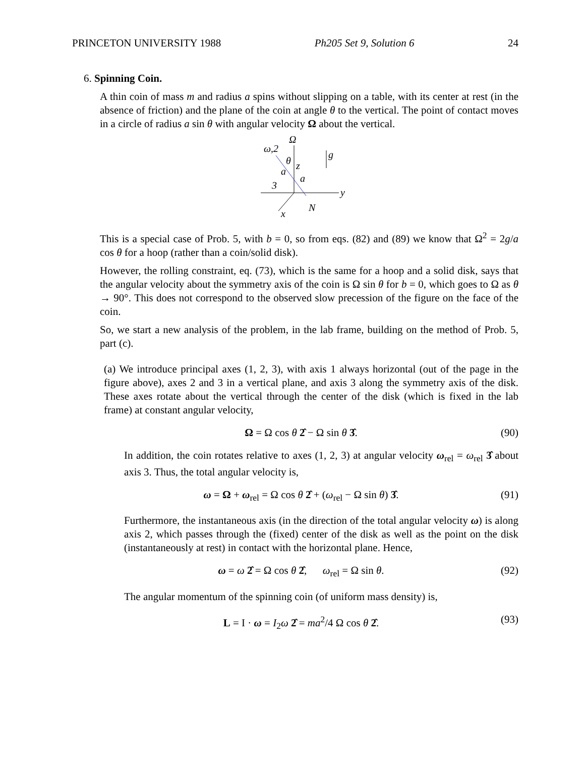PRINCETON UNIVERSITY 1988 Ph205 Set 9, Solution 6 24
6. Spinning Coin.
A thin coin of mass m and radius a spins without slipping on a table, with its center at rest (in the absence of friction) and the plane of the coin at angle θ to the vertical. The point of contact moves in a circle of radius a sin θ with angular velocity Ω about the vertical.
Ω
ω,2
θ
z
a
a
3
y
g
N
x
This is a special case of Prob. 5, with b = 0, so from eqs. (82) and (89) we know that Ω<sup>2</sup> = 2g/a cos θ for a hoop (rather than a coin/solid disk).
However, the rolling constraint, eq. (73), which is the same for a hoop and a solid disk, says that the angular velocity about the symmetry axis of the coin is Ω sin θ for b = 0, which goes to Ω as θ → 90°. This does not correspond to the observed slow precession of the figure on the face of the coin.
So, we start a new analysis of the problem, in the lab frame, building on the method of Prob. 5, part (c).
(a) We introduce principal axes (1, 2, 3), with axis 1 always horizontal (out of the page in the figure above), axes 2 and 3 in a vertical plane, and axis 3 along the symmetry axis of the disk. These axes rotate about the vertical through the center of the disk (which is fixed in the lab frame) at constant angular velocity,
Ω = Ω cos θ 2̂ − Ω sin θ 3̂. (90)
In addition, the coin rotates relative to axes (1, 2, 3) at angular velocity ω<sub>rel</sub> = ω<sub>rel</sub> 3̂ about axis 3. Thus, the total angular velocity is,
ω = Ω + ω<sub>rel</sub> = Ω cos θ 2̂ + (ω<sub>rel</sub> − Ω sin θ) 3̂. (91)
Furthermore, the instantaneous axis (in the direction of the total angular velocity ω) is along axis 2, which passes through the (fixed) center of the disk as well as the point on the disk (instantaneously at rest) in contact with the horizontal plane. Hence,
ω = ω 2̂ = Ω cos θ 2̂, ω<sub>rel</sub> = Ω sin θ. (92)
The angular momentum of the spinning coin (of uniform mass density) is,
L = I · ω = I<sub>2</sub>ω 2̂ = ma<sup>2</sup>/4 Ω cos θ 2̂. (93)